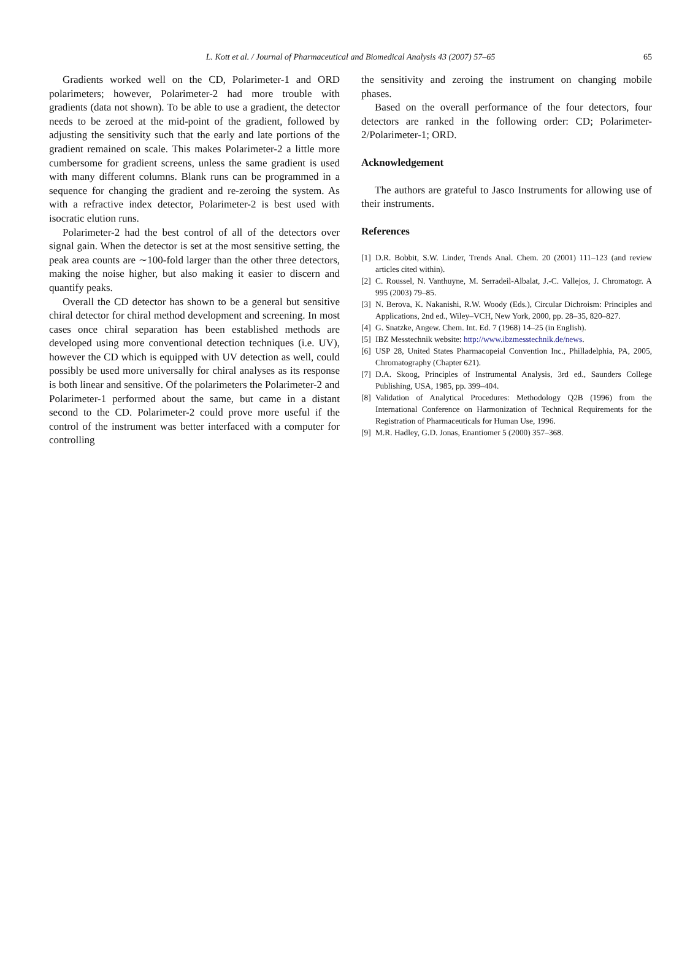L. Kott et al. / Journal of Pharmaceutical and Biomedical Analysis 43 (2007) 57–65 65
Gradients worked well on the CD, Polarimeter-1 and ORD polarimeters; however, Polarimeter-2 had more trouble with gradients (data not shown). To be able to use a gradient, the detector needs to be zeroed at the mid-point of the gradient, followed by adjusting the sensitivity such that the early and late portions of the gradient remained on scale. This makes Polarimeter-2 a little more cumbersome for gradient screens, unless the same gradient is used with many different columns. Blank runs can be programmed in a sequence for changing the gradient and re-zeroing the system. As with a refractive index detector, Polarimeter-2 is best used with isocratic elution runs.
Polarimeter-2 had the best control of all of the detectors over signal gain. When the detector is set at the most sensitive setting, the peak area counts are ∼100-fold larger than the other three detectors, making the noise higher, but also making it easier to discern and quantify peaks.
Overall the CD detector has shown to be a general but sensitive chiral detector for chiral method development and screening. In most cases once chiral separation has been established methods are developed using more conventional detection techniques (i.e. UV), however the CD which is equipped with UV detection as well, could possibly be used more universally for chiral analyses as its response is both linear and sensitive. Of the polarimeters the Polarimeter-2 and Polarimeter-1 performed about the same, but came in a distant second to the CD. Polarimeter-2 could prove more useful if the control of the instrument was better interfaced with a computer for controlling
the sensitivity and zeroing the instrument on changing mobile phases.
Based on the overall performance of the four detectors, four detectors are ranked in the following order: CD; Polarimeter-2/Polarimeter-1; ORD.
Acknowledgement
The authors are grateful to Jasco Instruments for allowing use of their instruments.
References
[1] D.R. Bobbit, S.W. Linder, Trends Anal. Chem. 20 (2001) 111–123 (and review articles cited within).
[2] C. Roussel, N. Vanthuyne, M. Serradeil-Albalat, J.-C. Vallejos, J. Chromatogr. A 995 (2003) 79–85.
[3] N. Berova, K. Nakanishi, R.W. Woody (Eds.), Circular Dichroism: Principles and Applications, 2nd ed., Wiley–VCH, New York, 2000, pp. 28–35, 820–827.
[4] G. Snatzke, Angew. Chem. Int. Ed. 7 (1968) 14–25 (in English).
[5] IBZ Messtechnik website: http://www.ibzmesstechnik.de/news.
[6] USP 28, United States Pharmacopeial Convention Inc., Philladelphia, PA, 2005, Chromatography (Chapter 621).
[7] D.A. Skoog, Principles of Instrumental Analysis, 3rd ed., Saunders College Publishing, USA, 1985, pp. 399–404.
[8] Validation of Analytical Procedures: Methodology Q2B (1996) from the International Conference on Harmonization of Technical Requirements for the Registration of Pharmaceuticals for Human Use, 1996.
[9] M.R. Hadley, G.D. Jonas, Enantiomer 5 (2000) 357–368.